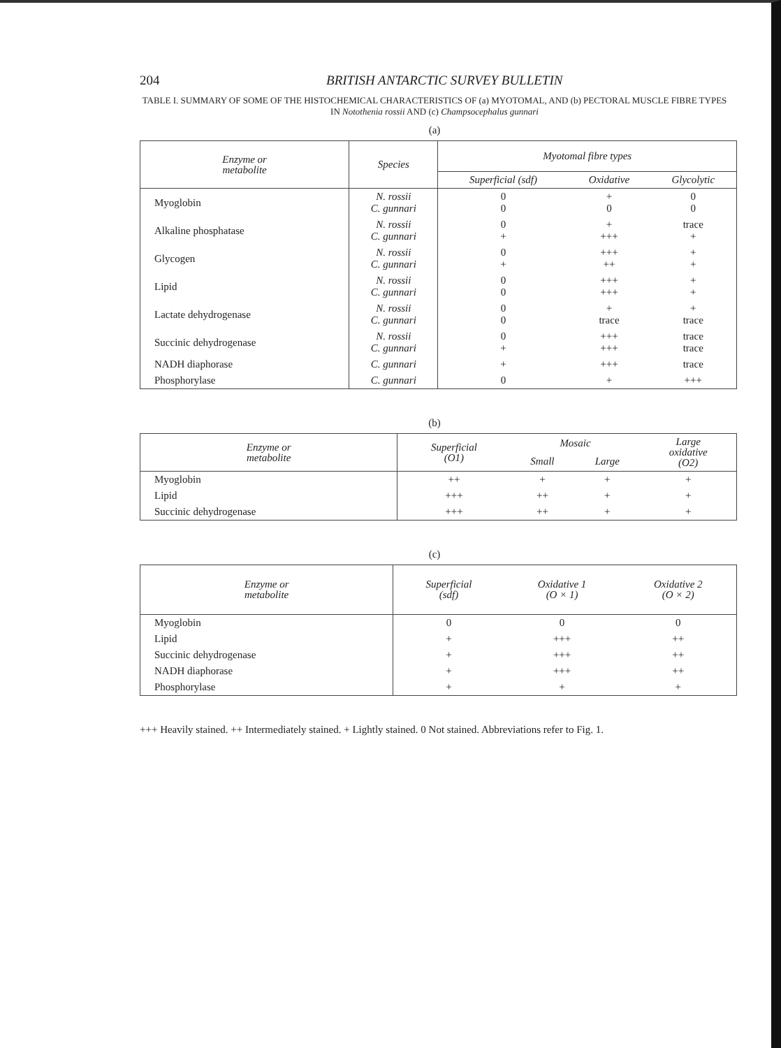204 BRITISH ANTARCTIC SURVEY BULLETIN
TABLE I. SUMMARY OF SOME OF THE HISTOCHEMICAL CHARACTERISTICS OF (a) MYOTOMAL, AND (b) PECTORAL MUSCLE FIBRE TYPES IN Notothenia rossii AND (c) Champsocephalus gunnari
(a)
| Enzyme or metabolite | Species | Myotomal fibre types | | |
| --- | --- | --- | --- | --- |
| | | Superficial (sdf) | Oxidative | Glycolytic |
| Myoglobin | N. rossii C. gunnari | 0 0 | + 0 | 0 0 |
| Alkaline phosphatase | N. rossii C. gunnari | 0 + | + +++ | trace + |
| Glycogen | N. rossii C. gunnari | 0 + | +++ ++ | + + |
| Lipid | N. rossii C. gunnari | 0 0 | +++ +++ | + + |
| Lactate dehydrogenase | N. rossii C. gunnari | 0 0 | + trace | + trace |
| Succinic dehydrogenase | N. rossii C. gunnari | 0 + | +++ +++ | trace trace |
| NADH diaphorase | C. gunnari | + | +++ | trace |
| Phosphorylase | C. gunnari | 0 | + | +++ |
(b)
| Enzyme or metabolite | Superficial (O1) | Mosaic | | Large oxidative (O2) |
| --- | --- | --- | --- | --- |
| | | Small | Large | |
| Myoglobin | ++ | + | + | + |
| Lipid | +++ | ++ | + | + |
| Succinic dehydrogenase | +++ | ++ | + | + |
(c)
| Enzyme or metabolite | Superficial (sdf) | Oxidative 1 (O × 1) | Oxidative 2 (O × 2) |
| --- | --- | --- | --- |
| Myoglobin | 0 | 0 | 0 |
| Lipid | + | +++ | ++ |
| Succinic dehydrogenase | + | +++ | ++ |
| NADH diaphorase | + | +++ | ++ |
| Phosphorylase | + | + | + |
+++ Heavily stained. ++ Intermediately stained. + Lightly stained. 0 Not stained. Abbreviations refer to Fig. 1.